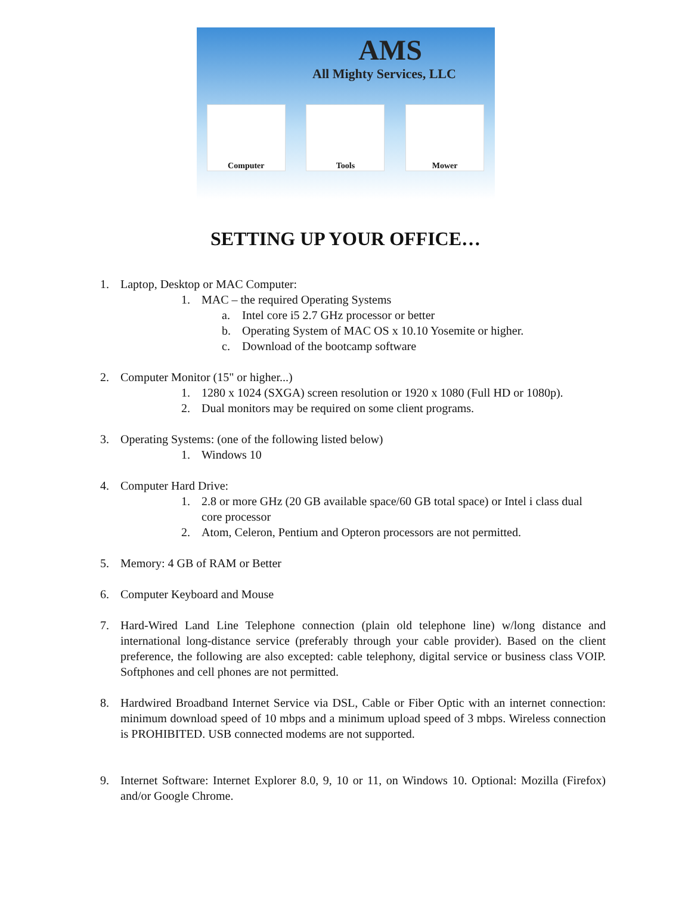AMS
All Mighty Services, LLC
Computer Tools Mower
SETTING UP YOUR OFFICE…
1. Laptop, Desktop or MAC Computer:
1. MAC – the required Operating Systems
a. Intel core i5 2.7 GHz processor or better
b. Operating System of MAC OS x 10.10 Yosemite or higher.
c. Download of the bootcamp software
2. Computer Monitor (15" or higher...)
1. 1280 x 1024 (SXGA) screen resolution or 1920 x 1080 (Full HD or 1080p).
2. Dual monitors may be required on some client programs.
3. Operating Systems: (one of the following listed below)
1. Windows 10
4. Computer Hard Drive:
1. 2.8 or more GHz (20 GB available space/60 GB total space) or Intel i class dual core processor
2. Atom, Celeron, Pentium and Opteron processors are not permitted.
5. Memory: 4 GB of RAM or Better
6. Computer Keyboard and Mouse
7. Hard-Wired Land Line Telephone connection (plain old telephone line) w/long distance and international long-distance service (preferably through your cable provider). Based on the client preference, the following are also excepted: cable telephony, digital service or business class VOIP. Softphones and cell phones are not permitted.
8. Hardwired Broadband Internet Service via DSL, Cable or Fiber Optic with an internet connection: minimum download speed of 10 mbps and a minimum upload speed of 3 mbps. Wireless connection is PROHIBITED. USB connected modems are not supported.
9. Internet Software: Internet Explorer 8.0, 9, 10 or 11, on Windows 10. Optional: Mozilla (Firefox) and/or Google Chrome.